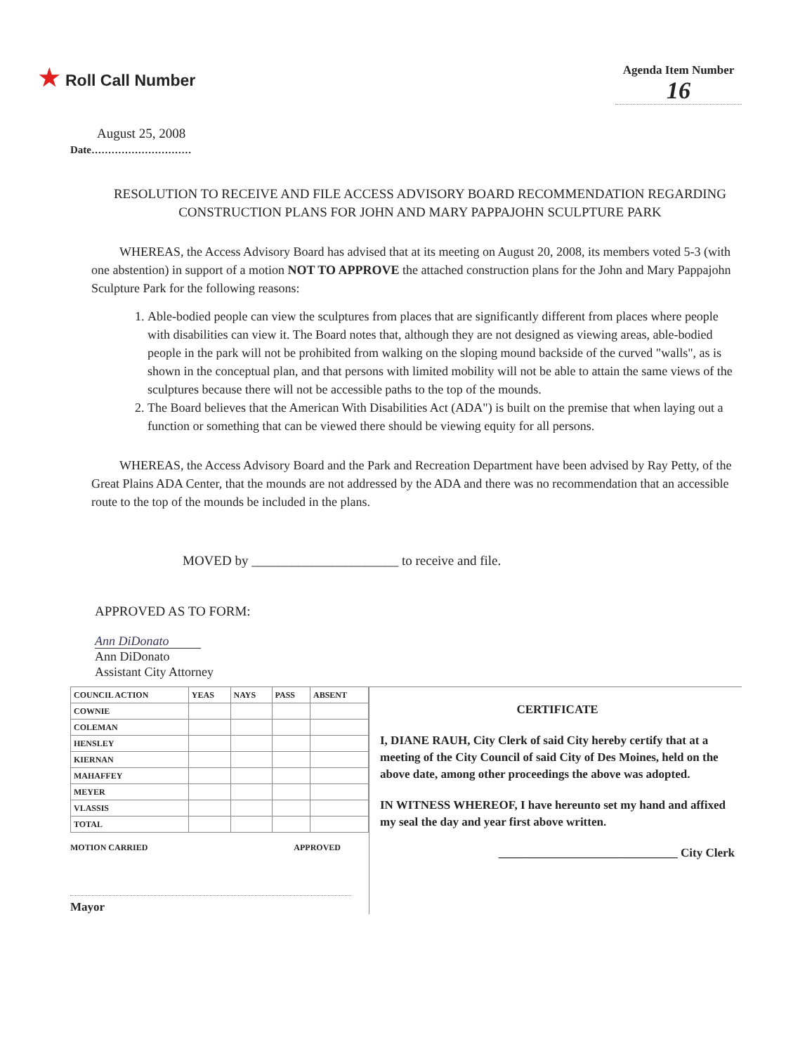★ Roll Call Number
Agenda Item Number
16
August 25, 2008
Date..............................
RESOLUTION TO RECEIVE AND FILE ACCESS ADVISORY BOARD RECOMMENDATION REGARDING CONSTRUCTION PLANS FOR JOHN AND MARY PAPPAJOHN SCULPTURE PARK
WHEREAS, the Access Advisory Board has advised that at its meeting on August 20, 2008, its members voted 5-3 (with one abstention) in support of a motion NOT TO APPROVE the attached construction plans for the John and Mary Pappajohn Sculpture Park for the following reasons:
1. Able-bodied people can view the sculptures from places that are significantly different from places where people with disabilities can view it. The Board notes that, although they are not designed as viewing areas, able-bodied people in the park will not be prohibited from walking on the sloping mound backside of the curved "walls", as is shown in the conceptual plan, and that persons with limited mobility will not be able to attain the same views of the sculptures because there will not be accessible paths to the top of the mounds.
2. The Board believes that the American With Disabilities Act (ADA") is built on the premise that when laying out a function or something that can be viewed there should be viewing equity for all persons.
WHEREAS, the Access Advisory Board and the Park and Recreation Department have been advised by Ray Petty, of the Great Plains ADA Center, that the mounds are not addressed by the ADA and there was no recommendation that an accessible route to the top of the mounds be included in the plans.
MOVED by ______________________ to receive and file.
APPROVED AS TO FORM:
Ann DiDonato
Ann DiDonato
Assistant City Attorney
| COUNCIL ACTION | YEAS | NAYS | PASS | ABSENT |
| --- | --- | --- | --- | --- |
| COWNIE | | | | |
| COLEMAN | | | | |
| HENSLEY | | | | |
| KIERNAN | | | | |
| MAHAFFEY | | | | |
| MEYER | | | | |
| VLASSIS | | | | |
| TOTAL | | | | |
MOTION CARRIED APPROVED
Mayor
CERTIFICATE
I, DIANE RAUH, City Clerk of said City hereby certify that at a meeting of the City Council of said City of Des Moines, held on the above date, among other proceedings the above was adopted.
IN WITNESS WHEREOF, I have hereunto set my hand and affixed my seal the day and year first above written.
______________________________ City Clerk